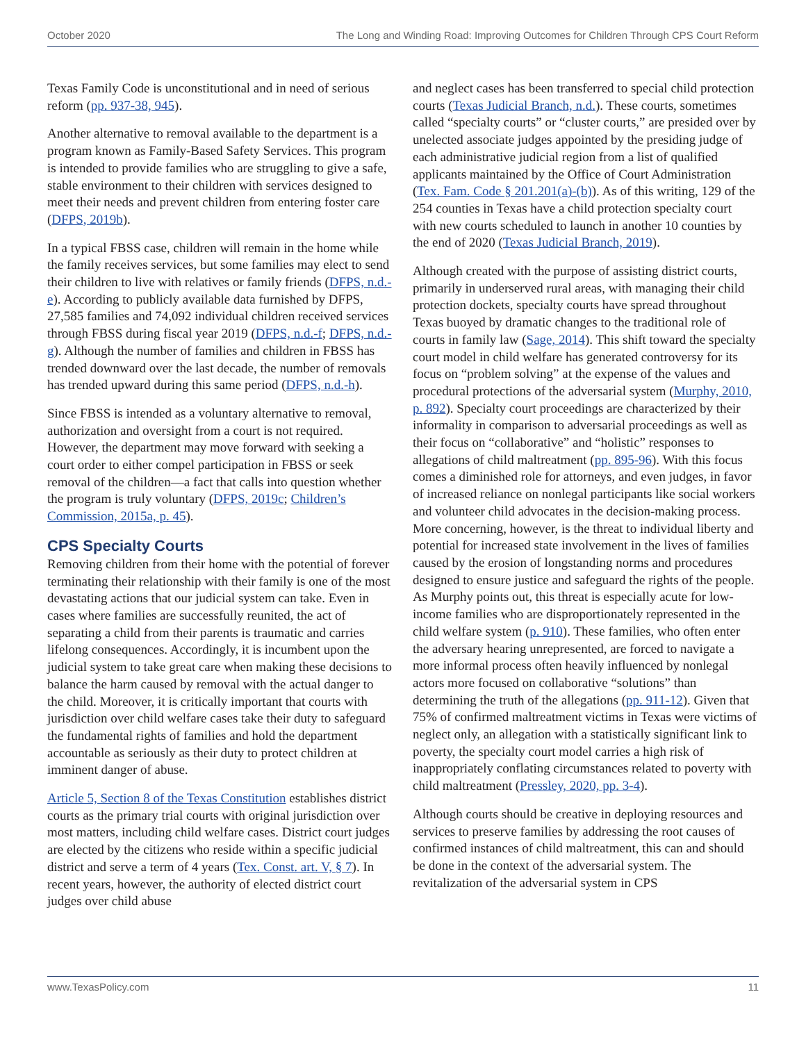October 2020 The Long and Winding Road: Improving Outcomes for Children Through CPS Court Reform
Texas Family Code is unconstitutional and in need of serious reform (pp. 937-38, 945).
Another alternative to removal available to the department is a program known as Family-Based Safety Services. This program is intended to provide families who are struggling to give a safe, stable environment to their children with services designed to meet their needs and prevent children from entering foster care (DFPS, 2019b).
In a typical FBSS case, children will remain in the home while the family receives services, but some families may elect to send their children to live with relatives or family friends (DFPS, n.d.-e). According to publicly available data furnished by DFPS, 27,585 families and 74,092 individual children received services through FBSS during fiscal year 2019 (DFPS, n.d.-f; DFPS, n.d.-g). Although the number of families and children in FBSS has trended downward over the last decade, the number of removals has trended upward during this same period (DFPS, n.d.-h).
Since FBSS is intended as a voluntary alternative to removal, authorization and oversight from a court is not required. However, the department may move forward with seeking a court order to either compel participation in FBSS or seek removal of the children—a fact that calls into question whether the program is truly voluntary (DFPS, 2019c; Children’s Commission, 2015a, p. 45).
CPS Specialty Courts
Removing children from their home with the potential of forever terminating their relationship with their family is one of the most devastating actions that our judicial system can take. Even in cases where families are successfully reunited, the act of separating a child from their parents is traumatic and carries lifelong consequences. Accordingly, it is incumbent upon the judicial system to take great care when making these decisions to balance the harm caused by removal with the actual danger to the child. Moreover, it is critically important that courts with jurisdiction over child welfare cases take their duty to safeguard the fundamental rights of families and hold the department accountable as seriously as their duty to protect children at imminent danger of abuse.
Article 5, Section 8 of the Texas Constitution establishes district courts as the primary trial courts with original jurisdiction over most matters, including child welfare cases. District court judges are elected by the citizens who reside within a specific judicial district and serve a term of 4 years (Tex. Const. art. V, § 7). In recent years, however, the authority of elected district court judges over child abuse
and neglect cases has been transferred to special child protection courts (Texas Judicial Branch, n.d.). These courts, sometimes called “specialty courts” or “cluster courts,” are presided over by unelected associate judges appointed by the presiding judge of each administrative judicial region from a list of qualified applicants maintained by the Office of Court Administration (Tex. Fam. Code § 201.201(a)-(b)). As of this writing, 129 of the 254 counties in Texas have a child protection specialty court with new courts scheduled to launch in another 10 counties by the end of 2020 (Texas Judicial Branch, 2019).
Although created with the purpose of assisting district courts, primarily in underserved rural areas, with managing their child protection dockets, specialty courts have spread throughout Texas buoyed by dramatic changes to the traditional role of courts in family law (Sage, 2014). This shift toward the specialty court model in child welfare has generated controversy for its focus on “problem solving” at the expense of the values and procedural protections of the adversarial system (Murphy, 2010, p. 892). Specialty court proceedings are characterized by their informality in comparison to adversarial proceedings as well as their focus on “collaborative” and “holistic” responses to allegations of child maltreatment (pp. 895-96). With this focus comes a diminished role for attorneys, and even judges, in favor of increased reliance on nonlegal participants like social workers and volunteer child advocates in the decision-making process. More concerning, however, is the threat to individual liberty and potential for increased state involvement in the lives of families caused by the erosion of longstanding norms and procedures designed to ensure justice and safeguard the rights of the people. As Murphy points out, this threat is especially acute for low-income families who are disproportionately represented in the child welfare system (p. 910). These families, who often enter the adversary hearing unrepresented, are forced to navigate a more informal process often heavily influenced by nonlegal actors more focused on collaborative “solutions” than determining the truth of the allegations (pp. 911-12). Given that 75% of confirmed maltreatment victims in Texas were victims of neglect only, an allegation with a statistically significant link to poverty, the specialty court model carries a high risk of inappropriately conflating circumstances related to poverty with child maltreatment (Pressley, 2020, pp. 3-4).
Although courts should be creative in deploying resources and services to preserve families by addressing the root causes of confirmed instances of child maltreatment, this can and should be done in the context of the adversarial system. The revitalization of the adversarial system in CPS
www.TexasPolicy.com 11